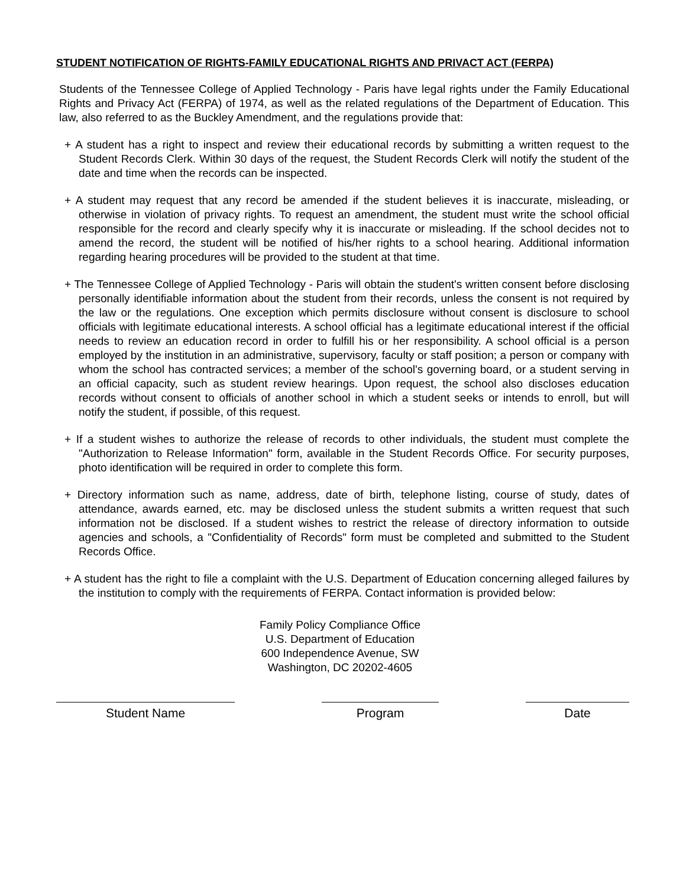STUDENT NOTIFICATION OF RIGHTS-FAMILY EDUCATIONAL RIGHTS AND PRIVACT ACT (FERPA)
Students of the Tennessee College of Applied Technology - Paris have legal rights under the Family Educational Rights and Privacy Act (FERPA) of 1974, as well as the related regulations of the Department of Education. This law, also referred to as the Buckley Amendment, and the regulations provide that:
+ A student has a right to inspect and review their educational records by submitting a written request to the Student Records Clerk. Within 30 days of the request, the Student Records Clerk will notify the student of the date and time when the records can be inspected.
+ A student may request that any record be amended if the student believes it is inaccurate, misleading, or otherwise in violation of privacy rights. To request an amendment, the student must write the school official responsible for the record and clearly specify why it is inaccurate or misleading. If the school decides not to amend the record, the student will be notified of his/her rights to a school hearing. Additional information regarding hearing procedures will be provided to the student at that time.
+ The Tennessee College of Applied Technology - Paris will obtain the student's written consent before disclosing personally identifiable information about the student from their records, unless the consent is not required by the law or the regulations. One exception which permits disclosure without consent is disclosure to school officials with legitimate educational interests. A school official has a legitimate educational interest if the official needs to review an education record in order to fulfill his or her responsibility. A school official is a person employed by the institution in an administrative, supervisory, faculty or staff position; a person or company with whom the school has contracted services; a member of the school's governing board, or a student serving in an official capacity, such as student review hearings. Upon request, the school also discloses education records without consent to officials of another school in which a student seeks or intends to enroll, but will notify the student, if possible, of this request.
+ If a student wishes to authorize the release of records to other individuals, the student must complete the "Authorization to Release Information" form, available in the Student Records Office. For security purposes, photo identification will be required in order to complete this form.
+ Directory information such as name, address, date of birth, telephone listing, course of study, dates of attendance, awards earned, etc. may be disclosed unless the student submits a written request that such information not be disclosed. If a student wishes to restrict the release of directory information to outside agencies and schools, a "Confidentiality of Records" form must be completed and submitted to the Student Records Office.
+ A student has the right to file a complaint with the U.S. Department of Education concerning alleged failures by the institution to comply with the requirements of FERPA. Contact information is provided below:
Family Policy Compliance Office
U.S. Department of Education
600 Independence Avenue, SW
Washington, DC 20202-4605
Student Name Program Date